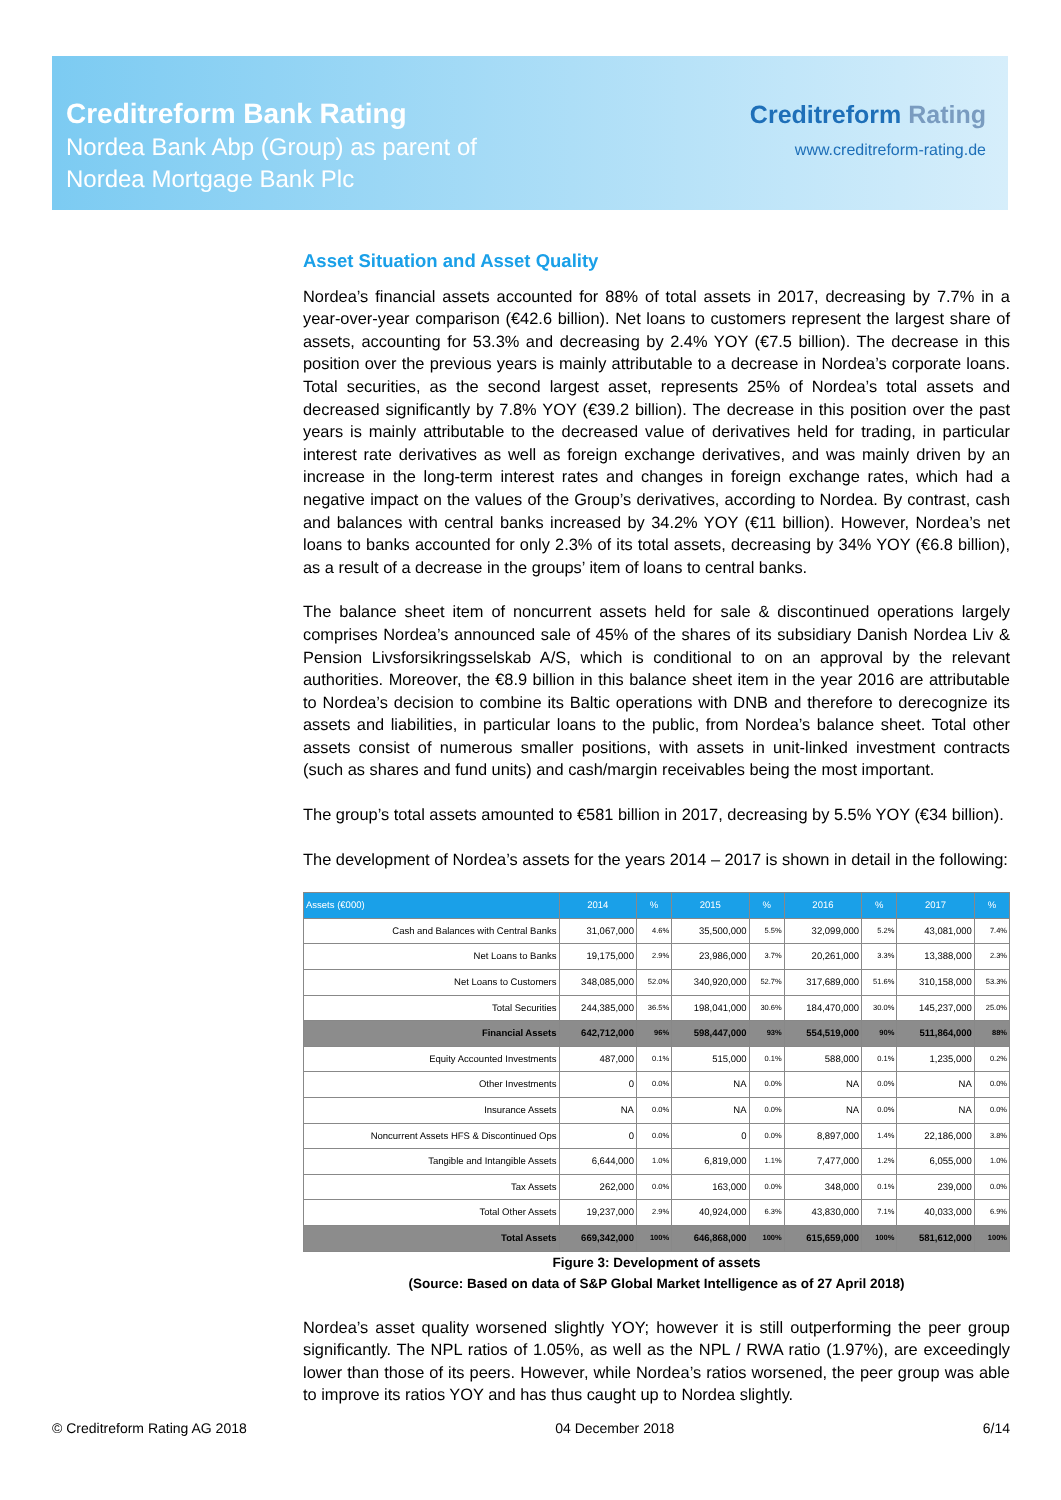Creditreform Bank Rating
Nordea Bank Abp (Group) as parent of
Nordea Mortgage Bank Plc
Creditreform Rating
www.creditreform-rating.de
Asset Situation and Asset Quality
Nordea’s financial assets accounted for 88% of total assets in 2017, decreasing by 7.7% in a year-over-year comparison (€42.6 billion). Net loans to customers represent the largest share of assets, accounting for 53.3% and decreasing by 2.4% YOY (€7.5 billion). The decrease in this position over the previous years is mainly attributable to a decrease in Nordea’s corporate loans. Total securities, as the second largest asset, represents 25% of Nordea’s total assets and decreased significantly by 7.8% YOY (€39.2 billion). The decrease in this position over the past years is mainly attributable to the decreased value of derivatives held for trading, in particular interest rate derivatives as well as foreign exchange derivatives, and was mainly driven by an increase in the long-term interest rates and changes in foreign exchange rates, which had a negative impact on the values of the Group’s derivatives, according to Nordea. By contrast, cash and balances with central banks increased by 34.2% YOY (€11 billion). However, Nordea’s net loans to banks accounted for only 2.3% of its total assets, decreasing by 34% YOY (€6.8 billion), as a result of a decrease in the groups’ item of loans to central banks.
The balance sheet item of noncurrent assets held for sale & discontinued operations largely comprises Nordea’s announced sale of 45% of the shares of its subsidiary Danish Nordea Liv & Pension Livsforsikringsselskab A/S, which is conditional to on an approval by the relevant authorities. Moreover, the €8.9 billion in this balance sheet item in the year 2016 are attributable to Nordea’s decision to combine its Baltic operations with DNB and therefore to derecognize its assets and liabilities, in particular loans to the public, from Nordea’s balance sheet. Total other assets consist of numerous smaller positions, with assets in unit-linked investment contracts (such as shares and fund units) and cash/margin receivables being the most important.
The group’s total assets amounted to €581 billion in 2017, decreasing by 5.5% YOY (€34 billion).
The development of Nordea’s assets for the years 2014 – 2017 is shown in detail in the following:
| Assets (€000) | 2014 | % | 2015 | % | 2016 | % | 2017 | % |
| --- | --- | --- | --- | --- | --- | --- | --- | --- |
| Cash and Balances with Central Banks | 31,067,000 | 4.6% | 35,500,000 | 5.5% | 32,099,000 | 5.2% | 43,081,000 | 7.4% |
| Net Loans to Banks | 19,175,000 | 2.9% | 23,986,000 | 3.7% | 20,261,000 | 3.3% | 13,388,000 | 2.3% |
| Net Loans to Customers | 348,085,000 | 52.0% | 340,920,000 | 52.7% | 317,689,000 | 51.6% | 310,158,000 | 53.3% |
| Total Securities | 244,385,000 | 36.5% | 198,041,000 | 30.6% | 184,470,000 | 30.0% | 145,237,000 | 25.0% |
| Financial Assets | 642,712,000 | 96% | 598,447,000 | 93% | 554,519,000 | 90% | 511,864,000 | 88% |
| Equity Accounted Investments | 487,000 | 0.1% | 515,000 | 0.1% | 588,000 | 0.1% | 1,235,000 | 0.2% |
| Other Investments | 0 | 0.0% | NA | 0.0% | NA | 0.0% | NA | 0.0% |
| Insurance Assets | NA | 0.0% | NA | 0.0% | NA | 0.0% | NA | 0.0% |
| Noncurrent Assets HFS & Discontinued Ops | 0 | 0.0% | 0 | 0.0% | 8,897,000 | 1.4% | 22,186,000 | 3.8% |
| Tangible and Intangible Assets | 6,644,000 | 1.0% | 6,819,000 | 1.1% | 7,477,000 | 1.2% | 6,055,000 | 1.0% |
| Tax Assets | 262,000 | 0.0% | 163,000 | 0.0% | 348,000 | 0.1% | 239,000 | 0.0% |
| Total Other Assets | 19,237,000 | 2.9% | 40,924,000 | 6.3% | 43,830,000 | 7.1% | 40,033,000 | 6.9% |
| Total Assets | 669,342,000 | 100% | 646,868,000 | 100% | 615,659,000 | 100% | 581,612,000 | 100% |
Figure 3: Development of assets
(Source: Based on data of S&P Global Market Intelligence as of 27 April 2018)
Nordea’s asset quality worsened slightly YOY; however it is still outperforming the peer group significantly. The NPL ratios of 1.05%, as well as the NPL / RWA ratio (1.97%), are exceedingly lower than those of its peers. However, while Nordea’s ratios worsened, the peer group was able to improve its ratios YOY and has thus caught up to Nordea slightly.
© Creditreform Rating AG 2018 04 December 2018 6/14